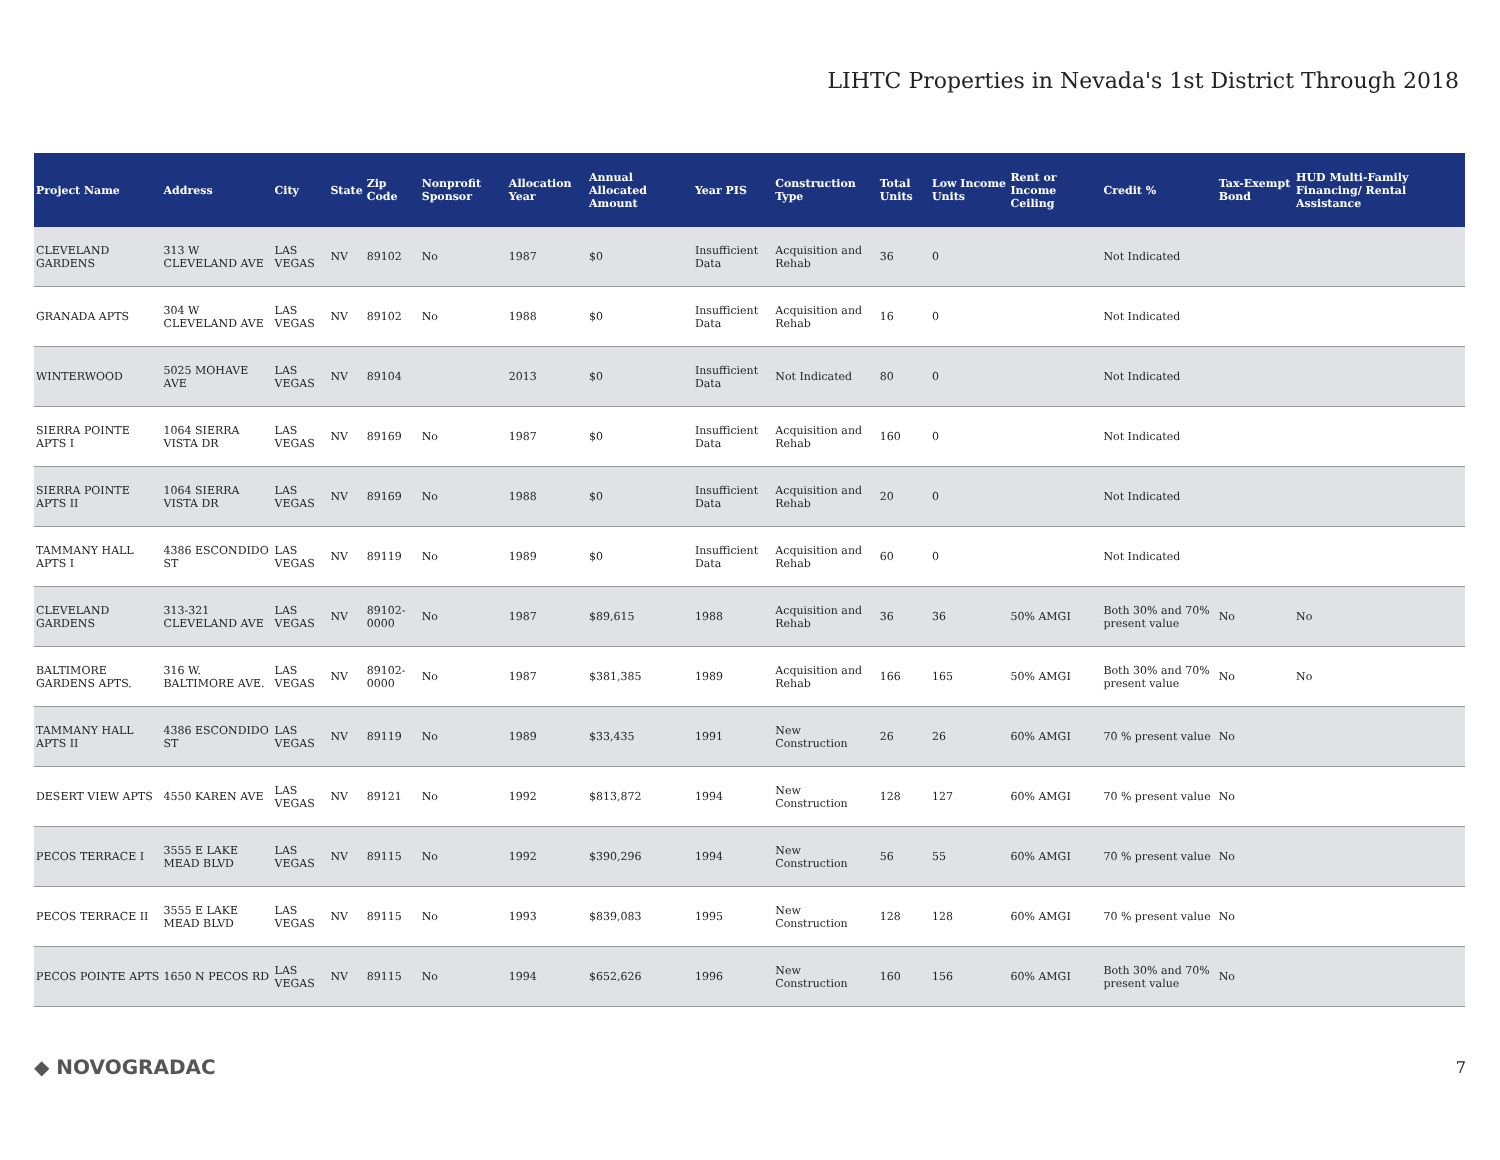LIHTC Properties in Nevada's 1st District Through 2018
| Project Name | Address | City | State | Zip Code | Nonprofit Sponsor | Allocation Year | Annual Allocated Amount | Year PIS | Construction Type | Total Units | Low Income Units | Rent or Income Ceiling | Credit % | Tax-Exempt Bond | HUD Multi-Family Financing/ Rental Assistance |
| --- | --- | --- | --- | --- | --- | --- | --- | --- | --- | --- | --- | --- | --- | --- | --- |
| CLEVELAND GARDENS | 313 W CLEVELAND AVE | LAS VEGAS | NV | 89102 | No | 1987 | $0 | Insufficient Data | Acquisition and Rehab | 36 | 0 | | Not Indicated | | |
| GRANADA APTS | 304 W CLEVELAND AVE | LAS VEGAS | NV | 89102 | No | 1988 | $0 | Insufficient Data | Acquisition and Rehab | 16 | 0 | | Not Indicated | | |
| WINTERWOOD | 5025 MOHAVE AVE | LAS VEGAS | NV | 89104 | | 2013 | $0 | Insufficient Data | Not Indicated | 80 | 0 | | Not Indicated | | |
| SIERRA POINTE APTS I | 1064 SIERRA VISTA DR | LAS VEGAS | NV | 89169 | No | 1987 | $0 | Insufficient Data | Acquisition and Rehab | 160 | 0 | | Not Indicated | | |
| SIERRA POINTE APTS II | 1064 SIERRA VISTA DR | LAS VEGAS | NV | 89169 | No | 1988 | $0 | Insufficient Data | Acquisition and Rehab | 20 | 0 | | Not Indicated | | |
| TAMMANY HALL APTS I | 4386 ESCONDIDO ST | LAS VEGAS | NV | 89119 | No | 1989 | $0 | Insufficient Data | Acquisition and Rehab | 60 | 0 | | Not Indicated | | |
| CLEVELAND GARDENS | 313-321 CLEVELAND AVE | LAS VEGAS | NV | 89102-0000 | No | 1987 | $89,615 | 1988 | Acquisition and Rehab | 36 | 36 | 50% AMGI | Both 30% and 70% present value | No | No |
| BALTIMORE GARDENS APTS. | 316 W. BALTIMORE AVE. | LAS VEGAS | NV | 89102-0000 | No | 1987 | $381,385 | 1989 | Acquisition and Rehab | 166 | 165 | 50% AMGI | Both 30% and 70% present value | No | No |
| TAMMANY HALL APTS II | 4386 ESCONDIDO ST | LAS VEGAS | NV | 89119 | No | 1989 | $33,435 | 1991 | New Construction | 26 | 26 | 60% AMGI | 70 % present value | No | |
| DESERT VIEW APTS | 4550 KAREN AVE | LAS VEGAS | NV | 89121 | No | 1992 | $813,872 | 1994 | New Construction | 128 | 127 | 60% AMGI | 70 % present value | No | |
| PECOS TERRACE I | 3555 E LAKE MEAD BLVD | LAS VEGAS | NV | 89115 | No | 1992 | $390,296 | 1994 | New Construction | 56 | 55 | 60% AMGI | 70 % present value | No | |
| PECOS TERRACE II | 3555 E LAKE MEAD BLVD | LAS VEGAS | NV | 89115 | No | 1993 | $839,083 | 1995 | New Construction | 128 | 128 | 60% AMGI | 70 % present value | No | |
| PECOS POINTE APTS | 1650 N PECOS RD | LAS VEGAS | NV | 89115 | No | 1994 | $652,626 | 1996 | New Construction | 160 | 156 | 60% AMGI | Both 30% and 70% present value | No | |
◆ NOVOGRADAC
7